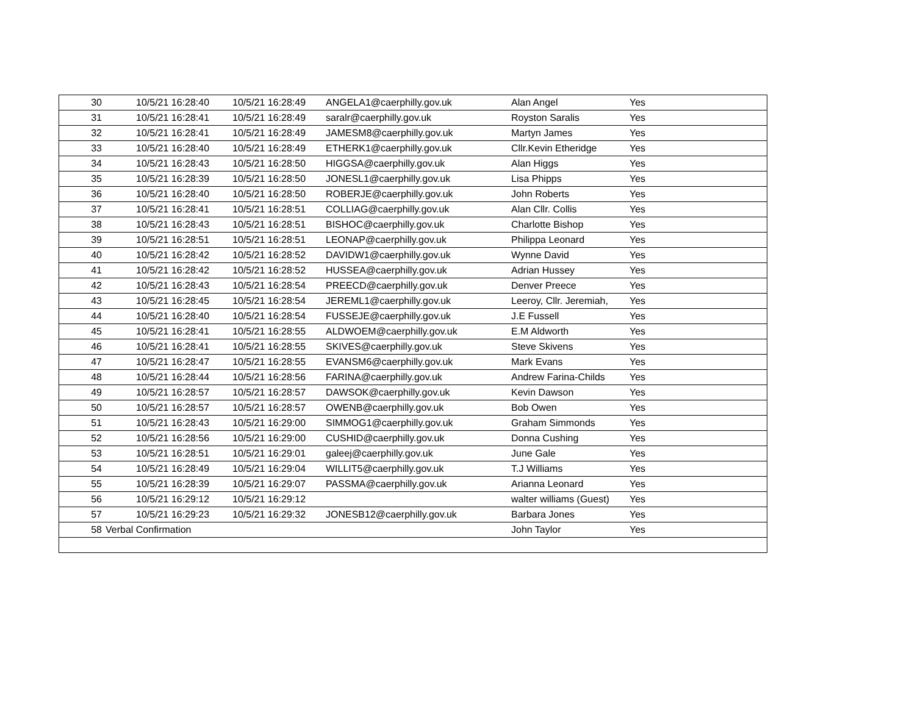| 30 | 10/5/21 16:28:40 | 10/5/21 16:28:49 | ANGELA1@caerphilly.gov.uk | Alan Angel | Yes |
| 31 | 10/5/21 16:28:41 | 10/5/21 16:28:49 | saralr@caerphilly.gov.uk | Royston Saralis | Yes |
| 32 | 10/5/21 16:28:41 | 10/5/21 16:28:49 | JAMESM8@caerphilly.gov.uk | Martyn James | Yes |
| 33 | 10/5/21 16:28:40 | 10/5/21 16:28:49 | ETHERK1@caerphilly.gov.uk | Cllr.Kevin Etheridge | Yes |
| 34 | 10/5/21 16:28:43 | 10/5/21 16:28:50 | HIGGSA@caerphilly.gov.uk | Alan Higgs | Yes |
| 35 | 10/5/21 16:28:39 | 10/5/21 16:28:50 | JONESL1@caerphilly.gov.uk | Lisa Phipps | Yes |
| 36 | 10/5/21 16:28:40 | 10/5/21 16:28:50 | ROBERJE@caerphilly.gov.uk | John Roberts | Yes |
| 37 | 10/5/21 16:28:41 | 10/5/21 16:28:51 | COLLIAG@caerphilly.gov.uk | Alan Cllr. Collis | Yes |
| 38 | 10/5/21 16:28:43 | 10/5/21 16:28:51 | BISHOC@caerphilly.gov.uk | Charlotte Bishop | Yes |
| 39 | 10/5/21 16:28:51 | 10/5/21 16:28:51 | LEONAP@caerphilly.gov.uk | Philippa Leonard | Yes |
| 40 | 10/5/21 16:28:42 | 10/5/21 16:28:52 | DAVIDW1@caerphilly.gov.uk | Wynne David | Yes |
| 41 | 10/5/21 16:28:42 | 10/5/21 16:28:52 | HUSSEA@caerphilly.gov.uk | Adrian Hussey | Yes |
| 42 | 10/5/21 16:28:43 | 10/5/21 16:28:54 | PREECD@caerphilly.gov.uk | Denver Preece | Yes |
| 43 | 10/5/21 16:28:45 | 10/5/21 16:28:54 | JEREML1@caerphilly.gov.uk | Leeroy, Cllr. Jeremiah, | Yes |
| 44 | 10/5/21 16:28:40 | 10/5/21 16:28:54 | FUSSEJE@caerphilly.gov.uk | J.E Fussell | Yes |
| 45 | 10/5/21 16:28:41 | 10/5/21 16:28:55 | ALDWOEM@caerphilly.gov.uk | E.M Aldworth | Yes |
| 46 | 10/5/21 16:28:41 | 10/5/21 16:28:55 | SKIVES@caerphilly.gov.uk | Steve Skivens | Yes |
| 47 | 10/5/21 16:28:47 | 10/5/21 16:28:55 | EVANSM6@caerphilly.gov.uk | Mark Evans | Yes |
| 48 | 10/5/21 16:28:44 | 10/5/21 16:28:56 | FARINA@caerphilly.gov.uk | Andrew Farina-Childs | Yes |
| 49 | 10/5/21 16:28:57 | 10/5/21 16:28:57 | DAWSOK@caerphilly.gov.uk | Kevin Dawson | Yes |
| 50 | 10/5/21 16:28:57 | 10/5/21 16:28:57 | OWENB@caerphilly.gov.uk | Bob Owen | Yes |
| 51 | 10/5/21 16:28:43 | 10/5/21 16:29:00 | SIMMOG1@caerphilly.gov.uk | Graham Simmonds | Yes |
| 52 | 10/5/21 16:28:56 | 10/5/21 16:29:00 | CUSHID@caerphilly.gov.uk | Donna Cushing | Yes |
| 53 | 10/5/21 16:28:51 | 10/5/21 16:29:01 | galeej@caerphilly.gov.uk | June Gale | Yes |
| 54 | 10/5/21 16:28:49 | 10/5/21 16:29:04 | WILLIT5@caerphilly.gov.uk | T.J Williams | Yes |
| 55 | 10/5/21 16:28:39 | 10/5/21 16:29:07 | PASSMA@caerphilly.gov.uk | Arianna Leonard | Yes |
| 56 | 10/5/21 16:29:12 | 10/5/21 16:29:12 | | walter williams (Guest) | Yes |
| 57 | 10/5/21 16:29:23 | 10/5/21 16:29:32 | JONESB12@caerphilly.gov.uk | Barbara Jones | Yes |
| 58 | Verbal Confirmation | | | John Taylor | Yes |